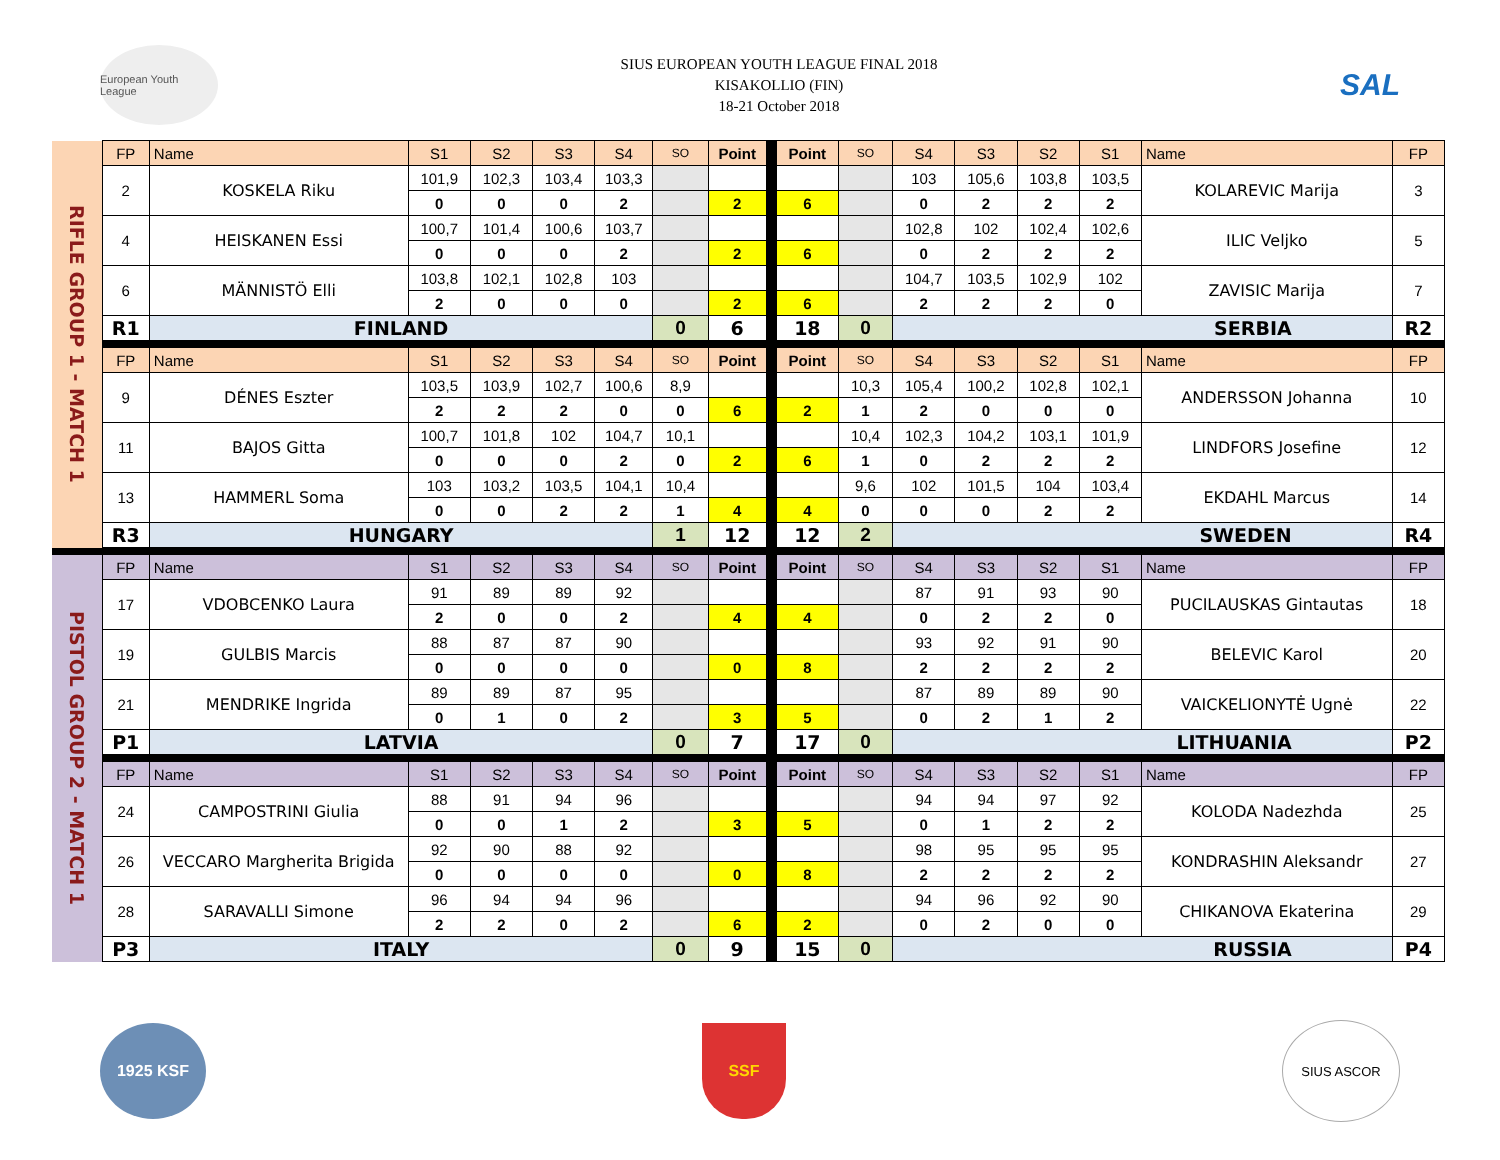European Youth League
SIUS EUROPEAN YOUTH LEAGUE FINAL 2018
KISAKOLLIO (FIN)
18-21 October 2018
SAL
| RIFLE GROUP 1 - MATCH 1 | FP | Name | S1 | S2 | S3 | S4 | SO | Point | | Point | SO | S4 | S3 | S2 | S1 | Name | FP |
| | 2 | KOSKELA Riku | 101,9 | 102,3 | 103,4 | 103,3 | | | | | | 103 | 105,6 | 103,8 | 103,5 | KOLAREVIC Marija | 3 |
| | | | 0 | 0 | 0 | 2 | | 2 | | 6 | | 0 | 2 | 2 | 2 | | |
| | 4 | HEISKANEN Essi | 100,7 | 101,4 | 100,6 | 103,7 | | | | | | 102,8 | 102 | 102,4 | 102,6 | ILIC Veljko | 5 |
| | | | 0 | 0 | 0 | 2 | | 2 | | 6 | | 0 | 2 | 2 | 2 | | |
| | 6 | MÄNNISTÖ Elli | 103,8 | 102,1 | 102,8 | 103 | | | | | | 104,7 | 103,5 | 102,9 | 102 | ZAVISIC Marija | 7 |
| | | | 2 | 0 | 0 | 0 | | 2 | | 6 | | 2 | 2 | 2 | 0 | | |
| | R1 | FINLAND | | | | | 0 | 6 | | 18 | 0 | SERBIA | | | | | R2 |
| | FP | Name | S1 | S2 | S3 | S4 | SO | Point | | Point | SO | S4 | S3 | S2 | S1 | Name | FP |
| | 9 | DÉNES Eszter | 103,5 | 103,9 | 102,7 | 100,6 | 8,9 | | | | 10,3 | 105,4 | 100,2 | 102,8 | 102,1 | ANDERSSON Johanna | 10 |
| | | | 2 | 2 | 2 | 0 | 0 | 6 | | 2 | 1 | 2 | 0 | 0 | 0 | | |
| | 11 | BAJOS Gitta | 100,7 | 101,8 | 102 | 104,7 | 10,1 | | | | 10,4 | 102,3 | 104,2 | 103,1 | 101,9 | LINDFORS Josefine | 12 |
| | | | 0 | 0 | 0 | 2 | 0 | 2 | | 6 | 1 | 0 | 2 | 2 | 2 | | |
| | 13 | HAMMERL Soma | 103 | 103,2 | 103,5 | 104,1 | 10,4 | | | | 9,6 | 102 | 101,5 | 104 | 103,4 | EKDAHL Marcus | 14 |
| | | | 0 | 0 | 2 | 2 | 1 | 4 | | 4 | 0 | 0 | 0 | 2 | 2 | | |
| | R3 | HUNGARY | | | | | 1 | 12 | | 12 | 2 | SWEDEN | | | | | R4 |
| PISTOL GROUP 2 - MATCH 1 | FP | Name | S1 | S2 | S3 | S4 | SO | Point | | Point | SO | S4 | S3 | S2 | S1 | Name | FP |
| | 17 | VDOBCENKO Laura | 91 | 89 | 89 | 92 | | | | | | 87 | 91 | 93 | 90 | PUCILAUSKAS Gintautas | 18 |
| | | | 2 | 0 | 0 | 2 | | 4 | | 4 | | 0 | 2 | 2 | 0 | | |
| | 19 | GULBIS Marcis | 88 | 87 | 87 | 90 | | | | | | 93 | 92 | 91 | 90 | BELEVIC Karol | 20 |
| | | | 0 | 0 | 0 | 0 | | 0 | | 8 | | 2 | 2 | 2 | 2 | | |
| | 21 | MENDRIKE Ingrida | 89 | 89 | 87 | 95 | | | | | | 87 | 89 | 89 | 90 | VAICKELIONYTĖ Ugnė | 22 |
| | | | 0 | 1 | 0 | 2 | | 3 | | 5 | | 0 | 2 | 1 | 2 | | |
| | P1 | LATVIA | | | | | 0 | 7 | | 17 | 0 | LITHUANIA | | | | | P2 |
| | FP | Name | S1 | S2 | S3 | S4 | SO | Point | | Point | SO | S4 | S3 | S2 | S1 | Name | FP |
| | 24 | CAMPOSTRINI Giulia | 88 | 91 | 94 | 96 | | | | | | 94 | 94 | 97 | 92 | KOLODA Nadezhda | 25 |
| | | | 0 | 0 | 1 | 2 | | 3 | | 5 | | 0 | 1 | 2 | 2 | | |
| | 26 | VECCARO Margherita Brigida | 92 | 90 | 88 | 92 | | | | | | 98 | 95 | 95 | 95 | KONDRASHIN Aleksandr | 27 |
| | | | 0 | 0 | 0 | 0 | | 0 | | 8 | | 2 | 2 | 2 | 2 | | |
| | 28 | SARAVALLI Simone | 96 | 94 | 94 | 96 | | | | | | 94 | 96 | 92 | 90 | CHIKANOVA Ekaterina | 29 |
| | | | 2 | 2 | 0 | 2 | | 6 | | 2 | | 0 | 2 | 0 | 0 | | |
| | P3 | ITALY | | | | | 0 | 9 | | 15 | 0 | RUSSIA | | | | | P4 |
1925 KSF SSF
SIUS ASCOR